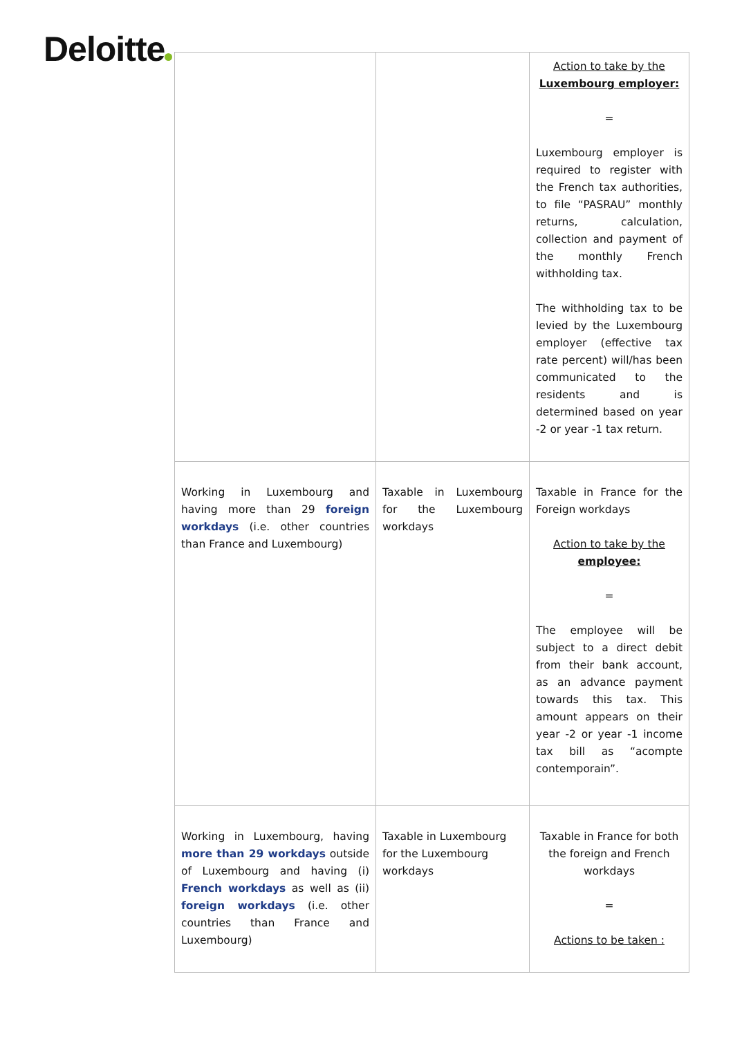Deloitte
| | | Action to take by the Luxembourg employer: = Luxembourg employer is required to register with the French tax authorities, to file “PASRAU” monthly returns, calculation, collection and payment of the monthly French withholding tax. The withholding tax to be levied by the Luxembourg employer (effective tax rate percent) will/has been communicated to the residents and is determined based on year -2 or year -1 tax return. |
| Working in Luxembourg and having more than 29 foreign workdays (i.e. other countries than France and Luxembourg) | Taxable in Luxembourg for the Luxembourg workdays | Taxable in France for the Foreign workdays Action to take by the employee: = The employee will be subject to a direct debit from their bank account, as an advance payment towards this tax. This amount appears on their year -2 or year -1 income tax bill as “acompte contemporain”. |
| Working in Luxembourg, having more than 29 workdays outside of Luxembourg and having (i) French workdays as well as (ii) foreign workdays (i.e. other countries than France and Luxembourg) | Taxable in Luxembourg for the Luxembourg workdays | Taxable in France for both the foreign and French workdays = Actions to be taken : |